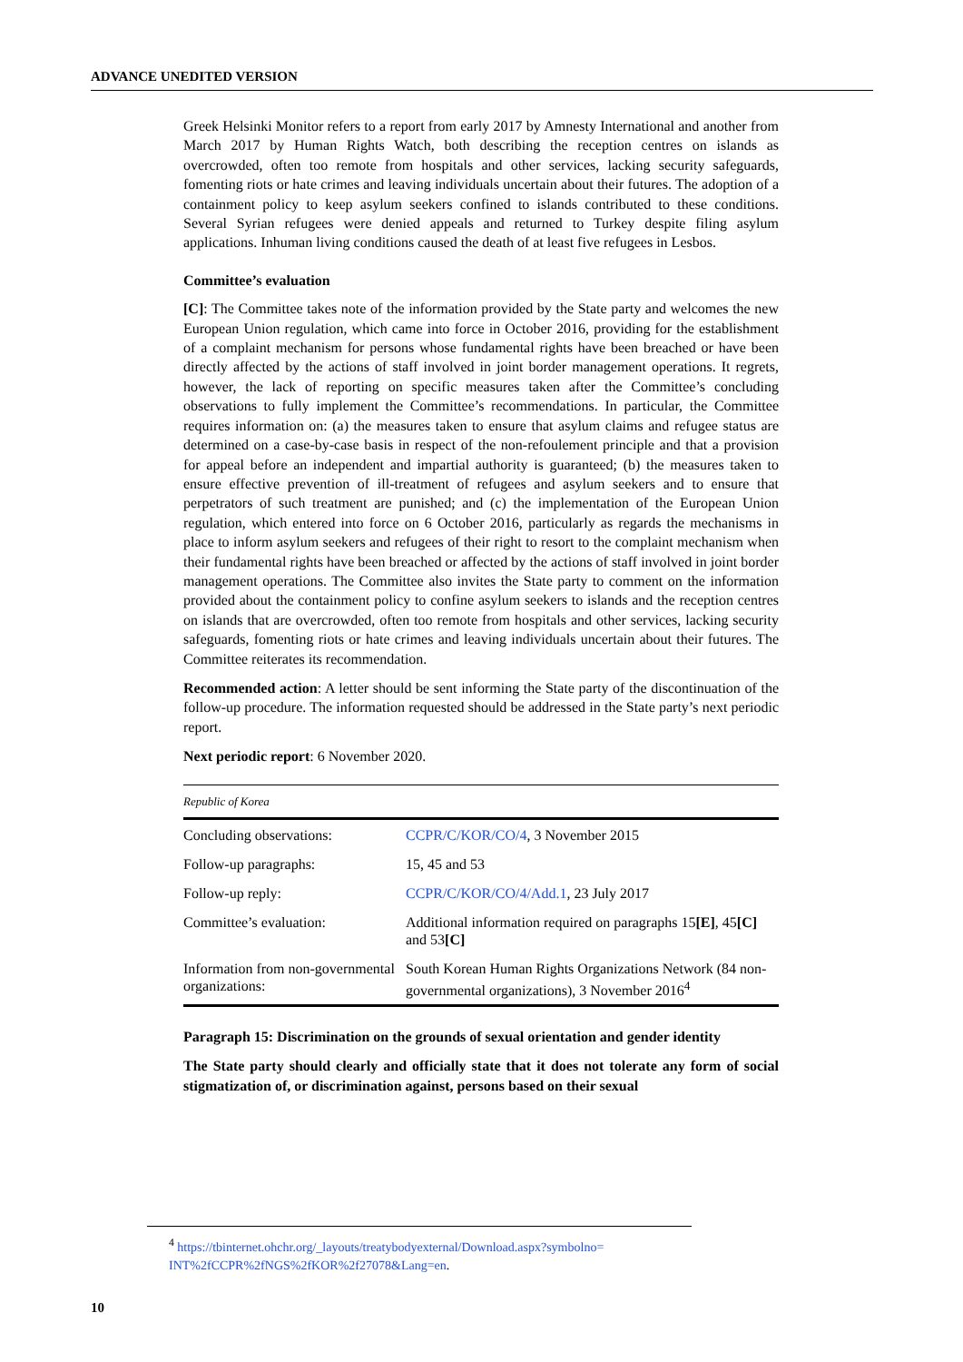ADVANCE UNEDITED VERSION
Greek Helsinki Monitor refers to a report from early 2017 by Amnesty International and another from March 2017 by Human Rights Watch, both describing the reception centres on islands as overcrowded, often too remote from hospitals and other services, lacking security safeguards, fomenting riots or hate crimes and leaving individuals uncertain about their futures. The adoption of a containment policy to keep asylum seekers confined to islands contributed to these conditions. Several Syrian refugees were denied appeals and returned to Turkey despite filing asylum applications. Inhuman living conditions caused the death of at least five refugees in Lesbos.
Committee’s evaluation
[C]: The Committee takes note of the information provided by the State party and welcomes the new European Union regulation, which came into force in October 2016, providing for the establishment of a complaint mechanism for persons whose fundamental rights have been breached or have been directly affected by the actions of staff involved in joint border management operations. It regrets, however, the lack of reporting on specific measures taken after the Committee’s concluding observations to fully implement the Committee’s recommendations. In particular, the Committee requires information on: (a) the measures taken to ensure that asylum claims and refugee status are determined on a case-by-case basis in respect of the non-refoulement principle and that a provision for appeal before an independent and impartial authority is guaranteed; (b) the measures taken to ensure effective prevention of ill-treatment of refugees and asylum seekers and to ensure that perpetrators of such treatment are punished; and (c) the implementation of the European Union regulation, which entered into force on 6 October 2016, particularly as regards the mechanisms in place to inform asylum seekers and refugees of their right to resort to the complaint mechanism when their fundamental rights have been breached or affected by the actions of staff involved in joint border management operations. The Committee also invites the State party to comment on the information provided about the containment policy to confine asylum seekers to islands and the reception centres on islands that are overcrowded, often too remote from hospitals and other services, lacking security safeguards, fomenting riots or hate crimes and leaving individuals uncertain about their futures. The Committee reiterates its recommendation.
Recommended action: A letter should be sent informing the State party of the discontinuation of the follow-up procedure. The information requested should be addressed in the State party’s next periodic report.
Next periodic report: 6 November 2020.
| Republic of Korea | |
| Concluding observations: | CCPR/C/KOR/CO/4 , 3 November 2015 |
| Follow-up paragraphs: | 15, 45 and 53 |
| Follow-up reply: | CCPR/C/KOR/CO/4/Add.1 , 23 July 2017 |
| Committee’s evaluation: | Additional information required on paragraphs 15 [E] , 45 [C] and 53 [C] |
| Information from non-governmental organizations: | South Korean Human Rights Organizations Network (84 non-governmental organizations), 3 November 2016<sup>4</sup> |
Paragraph 15: Discrimination on the grounds of sexual orientation and gender identity
The State party should clearly and officially state that it does not tolerate any form of social stigmatization of, or discrimination against, persons based on their sexual
<sup>4</sup> https://tbinternet.ohchr.org/_layouts/treatybodyexternal/Download.aspx?symbolno= INT%2fCCPR%2fNGS%2fKOR%2f27078&Lang=en.
10